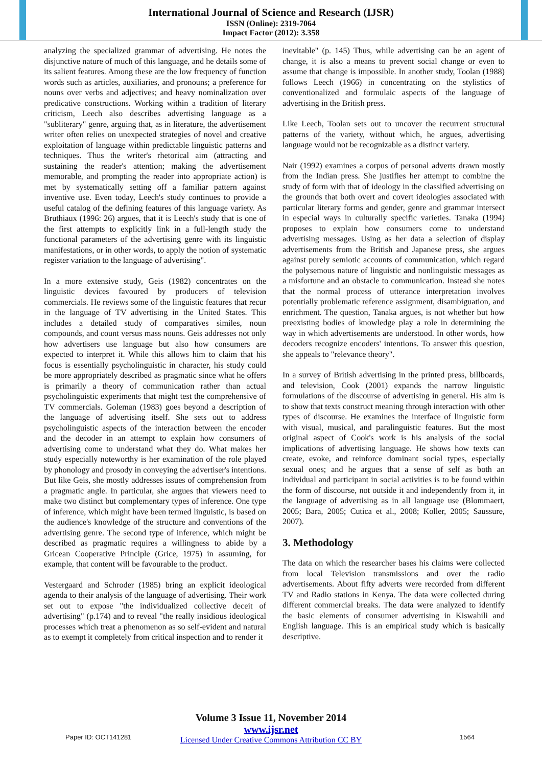International Journal of Science and Research (IJSR)
ISSN (Online): 2319-7064
Impact Factor (2012): 3.358
analyzing the specialized grammar of advertising. He notes the disjunctive nature of much of this language, and he details some of its salient features. Among these are the low frequency of function words such as articles, auxiliaries, and pronouns; a preference for nouns over verbs and adjectives; and heavy nominalization over predicative constructions. Working within a tradition of literary criticism, Leech also describes advertising language as a "subliterary" genre, arguing that, as in literature, the advertisement writer often relies on unexpected strategies of novel and creative exploitation of language within predictable linguistic patterns and techniques. Thus the writer's rhetorical aim (attracting and sustaining the reader's attention; making the advertisement memorable, and prompting the reader into appropriate action) is met by systematically setting off a familiar pattern against inventive use. Even today, Leech's study continues to provide a useful catalog of the defining features of this language variety. As Bruthiaux (1996: 26) argues, that it is Leech's study that is one of the first attempts to explicitly link in a full-length study the functional parameters of the advertising genre with its linguistic manifestations, or in other words, to apply the notion of systematic register variation to the language of advertising".
In a more extensive study, Geis (1982) concentrates on the linguistic devices favoured by producers of television commercials. He reviews some of the linguistic features that recur in the language of TV advertising in the United States. This includes a detailed study of comparatives similes, noun compounds, and count versus mass nouns. Geis addresses not only how advertisers use language but also how consumers are expected to interpret it. While this allows him to claim that his focus is essentially psycholinguistic in character, his study could be more appropriately described as pragmatic since what he offers is primarily a theory of communication rather than actual psycholinguistic experiments that might test the comprehensive of TV commercials. Goleman (1983) goes beyond a description of the language of advertising itself. She sets out to address psycholinguistic aspects of the interaction between the encoder and the decoder in an attempt to explain how consumers of advertising come to understand what they do. What makes her study especially noteworthy is her examination of the role played by phonology and prosody in conveying the advertiser's intentions. But like Geis, she mostly addresses issues of comprehension from a pragmatic angle. In particular, she argues that viewers need to make two distinct but complementary types of inference. One type of inference, which might have been termed linguistic, is based on the audience's knowledge of the structure and conventions of the advertising genre. The second type of inference, which might be described as pragmatic requires a willingness to abide by a Gricean Cooperative Principle (Grice, 1975) in assuming, for example, that content will be favourable to the product.
Vestergaard and Schroder (1985) bring an explicit ideological agenda to their analysis of the language of advertising. Their work set out to expose "the individualized collective deceit of advertising" (p.174) and to reveal "the really insidious ideological processes which treat a phenomenon as so self-evident and natural as to exempt it completely from critical inspection and to render it
inevitable" (p. 145) Thus, while advertising can be an agent of change, it is also a means to prevent social change or even to assume that change is impossible. In another study, Toolan (1988) follows Leech (1966) in concentrating on the stylistics of conventionalized and formulaic aspects of the language of advertising in the British press.
Like Leech, Toolan sets out to uncover the recurrent structural patterns of the variety, without which, he argues, advertising language would not be recognizable as a distinct variety.
Nair (1992) examines a corpus of personal adverts drawn mostly from the Indian press. She justifies her attempt to combine the study of form with that of ideology in the classified advertising on the grounds that both overt and covert ideologies associated with particular literary forms and gender, genre and grammar intersect in especial ways in culturally specific varieties. Tanaka (1994) proposes to explain how consumers come to understand advertising messages. Using as her data a selection of display advertisements from the British and Japanese press, she argues against purely semiotic accounts of communication, which regard the polysemous nature of linguistic and nonlinguistic messages as a misfortune and an obstacle to communication. Instead she notes that the normal process of utterance interpretation involves potentially problematic reference assignment, disambiguation, and enrichment. The question, Tanaka argues, is not whether but how preexisting bodies of knowledge play a role in determining the way in which advertisements are understood. In other words, how decoders recognize encoders' intentions. To answer this question, she appeals to "relevance theory".
In a survey of British advertising in the printed press, billboards, and television, Cook (2001) expands the narrow linguistic formulations of the discourse of advertising in general. His aim is to show that texts construct meaning through interaction with other types of discourse. He examines the interface of linguistic form with visual, musical, and paralinguistic features. But the most original aspect of Cook's work is his analysis of the social implications of advertising language. He shows how texts can create, evoke, and reinforce dominant social types, especially sexual ones; and he argues that a sense of self as both an individual and participant in social activities is to be found within the form of discourse, not outside it and independently from it, in the language of advertising as in all language use (Blommaert, 2005; Bara, 2005; Cutica et al., 2008; Koller, 2005; Saussure, 2007).
3. Methodology
The data on which the researcher bases his claims were collected from local Television transmissions and over the radio advertisements. About fifty adverts were recorded from different TV and Radio stations in Kenya. The data were collected during different commercial breaks. The data were analyzed to identify the basic elements of consumer advertising in Kiswahili and English language. This is an empirical study which is basically descriptive.
Volume 3 Issue 11, November 2014
Paper ID: OCT141281
www.ijsr.net
Licensed Under Creative Commons Attribution CC BY
1564